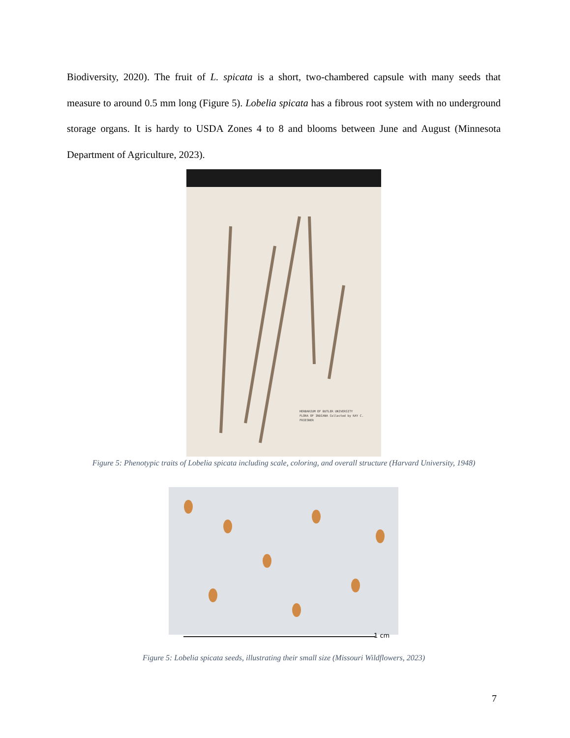Biodiversity, 2020). The fruit of L. spicata is a short, two-chambered capsule with many seeds that measure to around 0.5 mm long (Figure 5). Lobelia spicata has a fibrous root system with no underground storage organs. It is hardy to USDA Zones 4 to 8 and blooms between June and August (Minnesota Department of Agriculture, 2023).
HERBARIUM OF BUTLER UNIVERSITY
FLORA OF INDIANA Collected by RAY C. FRIESNER
Figure 5: Phenotypic traits of Lobelia spicata including scale, coloring, and overall structure (Harvard University, 1948)
1 cm
Figure 5: Lobelia spicata seeds, illustrating their small size (Missouri Wildflowers, 2023)
7